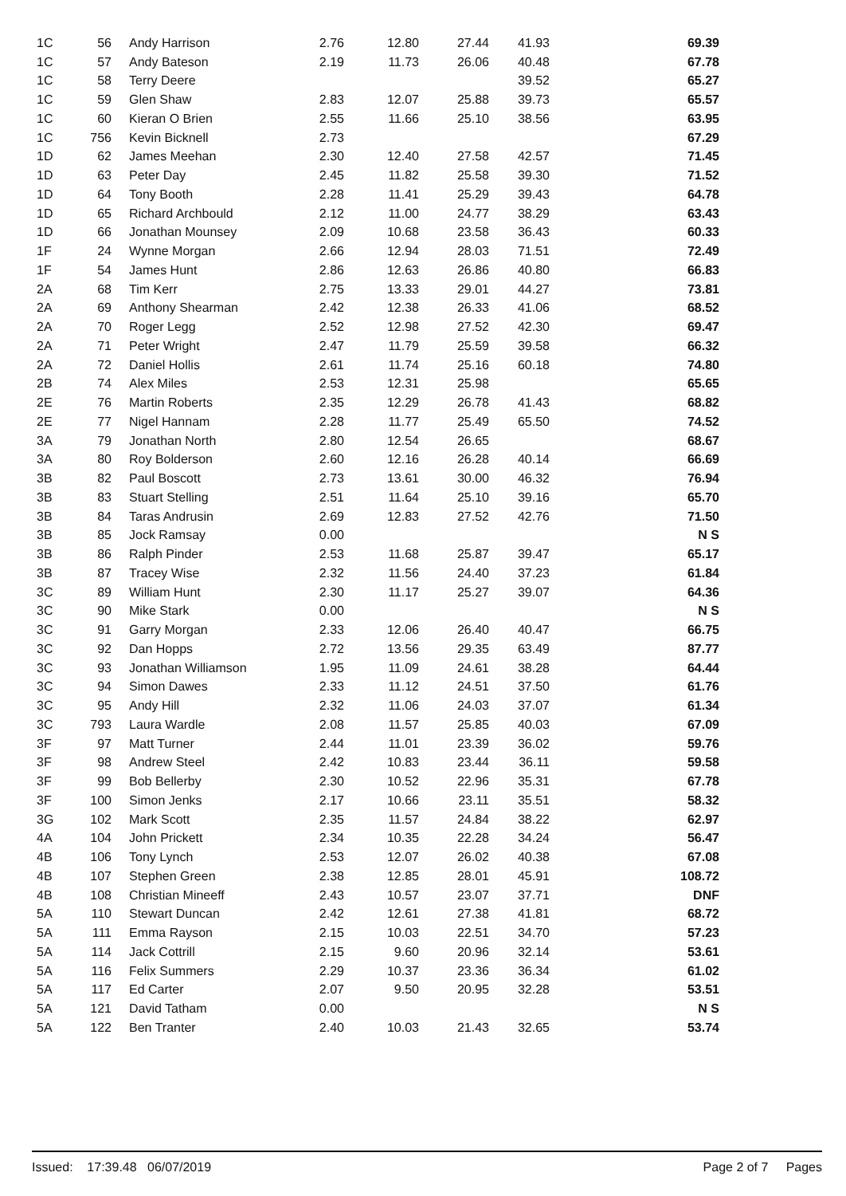| 1C | 56 | Andy Harrison | 2.76 | 12.80 | 27.44 | 41.93 | 69.39 |
| 1C | 57 | Andy Bateson | 2.19 | 11.73 | 26.06 | 40.48 | 67.78 |
| 1C | 58 | Terry Deere | | | | 39.52 | 65.27 |
| 1C | 59 | Glen Shaw | 2.83 | 12.07 | 25.88 | 39.73 | 65.57 |
| 1C | 60 | Kieran O Brien | 2.55 | 11.66 | 25.10 | 38.56 | 63.95 |
| 1C | 756 | Kevin Bicknell | 2.73 | | | | 67.29 |
| 1D | 62 | James Meehan | 2.30 | 12.40 | 27.58 | 42.57 | 71.45 |
| 1D | 63 | Peter Day | 2.45 | 11.82 | 25.58 | 39.30 | 71.52 |
| 1D | 64 | Tony Booth | 2.28 | 11.41 | 25.29 | 39.43 | 64.78 |
| 1D | 65 | Richard Archbould | 2.12 | 11.00 | 24.77 | 38.29 | 63.43 |
| 1D | 66 | Jonathan Mounsey | 2.09 | 10.68 | 23.58 | 36.43 | 60.33 |
| 1F | 24 | Wynne Morgan | 2.66 | 12.94 | 28.03 | 71.51 | 72.49 |
| 1F | 54 | James Hunt | 2.86 | 12.63 | 26.86 | 40.80 | 66.83 |
| 2A | 68 | Tim Kerr | 2.75 | 13.33 | 29.01 | 44.27 | 73.81 |
| 2A | 69 | Anthony Shearman | 2.42 | 12.38 | 26.33 | 41.06 | 68.52 |
| 2A | 70 | Roger Legg | 2.52 | 12.98 | 27.52 | 42.30 | 69.47 |
| 2A | 71 | Peter Wright | 2.47 | 11.79 | 25.59 | 39.58 | 66.32 |
| 2A | 72 | Daniel Hollis | 2.61 | 11.74 | 25.16 | 60.18 | 74.80 |
| 2B | 74 | Alex Miles | 2.53 | 12.31 | 25.98 | | 65.65 |
| 2E | 76 | Martin Roberts | 2.35 | 12.29 | 26.78 | 41.43 | 68.82 |
| 2E | 77 | Nigel Hannam | 2.28 | 11.77 | 25.49 | 65.50 | 74.52 |
| 3A | 79 | Jonathan North | 2.80 | 12.54 | 26.65 | | 68.67 |
| 3A | 80 | Roy Bolderson | 2.60 | 12.16 | 26.28 | 40.14 | 66.69 |
| 3B | 82 | Paul Boscott | 2.73 | 13.61 | 30.00 | 46.32 | 76.94 |
| 3B | 83 | Stuart Stelling | 2.51 | 11.64 | 25.10 | 39.16 | 65.70 |
| 3B | 84 | Taras Andrusin | 2.69 | 12.83 | 27.52 | 42.76 | 71.50 |
| 3B | 85 | Jock Ramsay | 0.00 | | | | N S |
| 3B | 86 | Ralph Pinder | 2.53 | 11.68 | 25.87 | 39.47 | 65.17 |
| 3B | 87 | Tracey Wise | 2.32 | 11.56 | 24.40 | 37.23 | 61.84 |
| 3C | 89 | William Hunt | 2.30 | 11.17 | 25.27 | 39.07 | 64.36 |
| 3C | 90 | Mike Stark | 0.00 | | | | N S |
| 3C | 91 | Garry Morgan | 2.33 | 12.06 | 26.40 | 40.47 | 66.75 |
| 3C | 92 | Dan Hopps | 2.72 | 13.56 | 29.35 | 63.49 | 87.77 |
| 3C | 93 | Jonathan Williamson | 1.95 | 11.09 | 24.61 | 38.28 | 64.44 |
| 3C | 94 | Simon Dawes | 2.33 | 11.12 | 24.51 | 37.50 | 61.76 |
| 3C | 95 | Andy Hill | 2.32 | 11.06 | 24.03 | 37.07 | 61.34 |
| 3C | 793 | Laura Wardle | 2.08 | 11.57 | 25.85 | 40.03 | 67.09 |
| 3F | 97 | Matt Turner | 2.44 | 11.01 | 23.39 | 36.02 | 59.76 |
| 3F | 98 | Andrew Steel | 2.42 | 10.83 | 23.44 | 36.11 | 59.58 |
| 3F | 99 | Bob Bellerby | 2.30 | 10.52 | 22.96 | 35.31 | 67.78 |
| 3F | 100 | Simon Jenks | 2.17 | 10.66 | 23.11 | 35.51 | 58.32 |
| 3G | 102 | Mark Scott | 2.35 | 11.57 | 24.84 | 38.22 | 62.97 |
| 4A | 104 | John Prickett | 2.34 | 10.35 | 22.28 | 34.24 | 56.47 |
| 4B | 106 | Tony Lynch | 2.53 | 12.07 | 26.02 | 40.38 | 67.08 |
| 4B | 107 | Stephen Green | 2.38 | 12.85 | 28.01 | 45.91 | 108.72 |
| 4B | 108 | Christian Mineeff | 2.43 | 10.57 | 23.07 | 37.71 | DNF |
| 5A | 110 | Stewart Duncan | 2.42 | 12.61 | 27.38 | 41.81 | 68.72 |
| 5A | 111 | Emma Rayson | 2.15 | 10.03 | 22.51 | 34.70 | 57.23 |
| 5A | 114 | Jack Cottrill | 2.15 | 9.60 | 20.96 | 32.14 | 53.61 |
| 5A | 116 | Felix Summers | 2.29 | 10.37 | 23.36 | 36.34 | 61.02 |
| 5A | 117 | Ed Carter | 2.07 | 9.50 | 20.95 | 32.28 | 53.51 |
| 5A | 121 | David Tatham | 0.00 | | | | N S |
| 5A | 122 | Ben Tranter | 2.40 | 10.03 | 21.43 | 32.65 | 53.74 |
Issued: 17:39.48 06/07/2019 Page 2 of 7 Pages